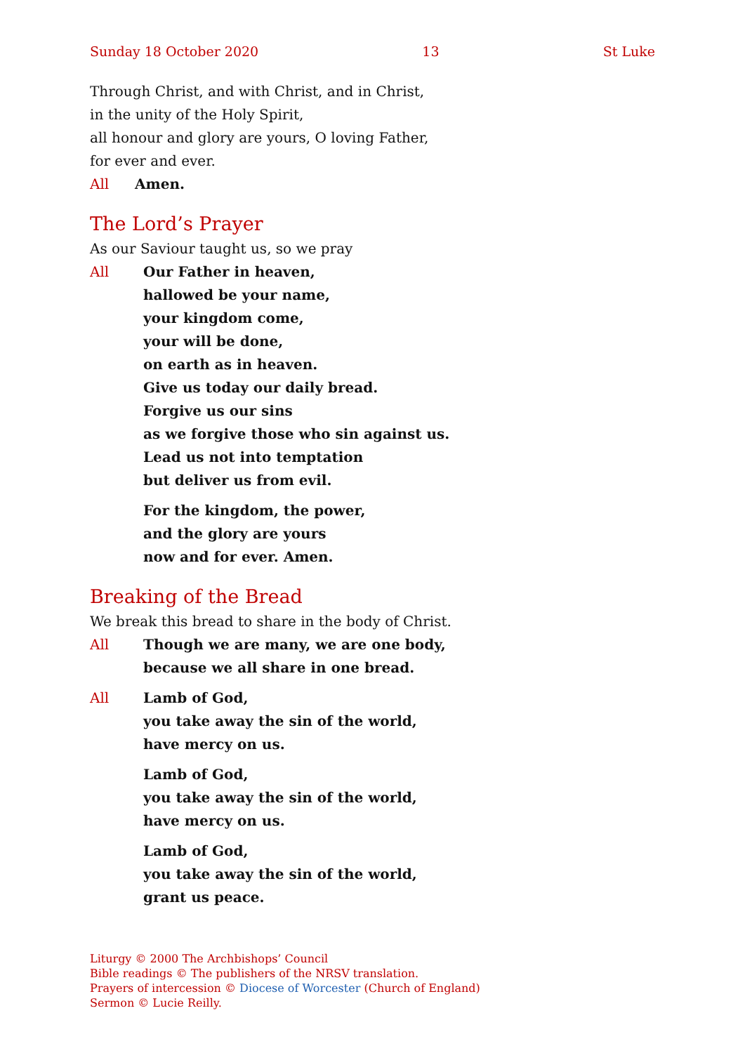Sunday 18 October 2020 13 St Luke
Through Christ, and with Christ, and in Christ,
in the unity of the Holy Spirit,
all honour and glory are yours, O loving Father,
for ever and ever.
All Amen.
The Lord’s Prayer
As our Saviour taught us, so we pray
All Our Father in heaven,
hallowed be your name,
your kingdom come,
your will be done,
on earth as in heaven.
Give us today our daily bread.
Forgive us our sins
as we forgive those who sin against us.
Lead us not into temptation
but deliver us from evil.
For the kingdom, the power,
and the glory are yours
now and for ever. Amen.
Breaking of the Bread
We break this bread to share in the body of Christ.
All Though we are many, we are one body,
because we all share in one bread.
All Lamb of God,
you take away the sin of the world,
have mercy on us.
Lamb of God,
you take away the sin of the world,
have mercy on us.
Lamb of God,
you take away the sin of the world,
grant us peace.
Liturgy © 2000 The Archbishops’ Council
Bible readings © The publishers of the NRSV translation.
Prayers of intercession © Diocese of Worcester (Church of England)
Sermon © Lucie Reilly.